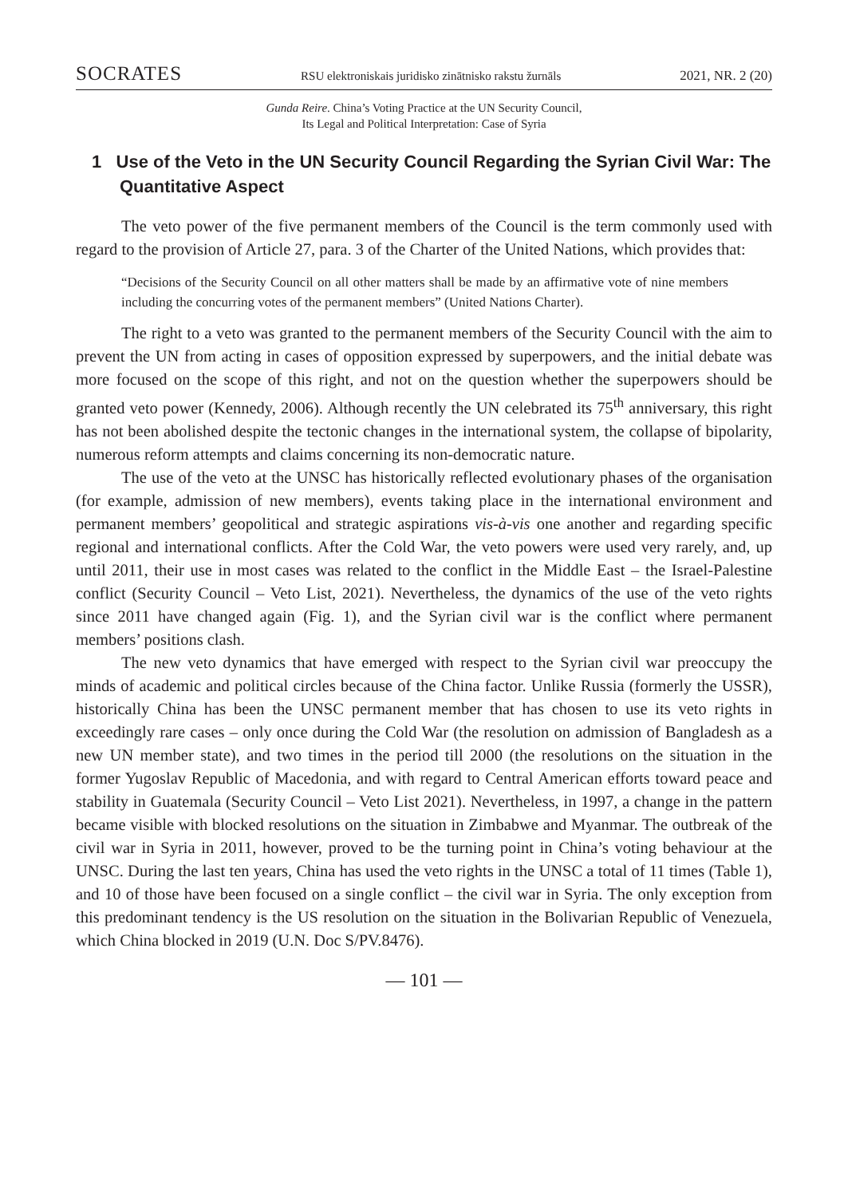SOCRATES RSU elektroniskais juridisko zinātnisko rakstu žurnāls 2021, NR. 2 (20)
Gunda Reire. China’s Voting Practice at the UN Security Council,
Its Legal and Political Interpretation: Case of Syria
1 Use of the Veto in the UN Security Council Regarding the Syrian Civil War: The Quantitative Aspect
The veto power of the five permanent members of the Council is the term commonly used with regard to the provision of Article 27, para. 3 of the Charter of the United Nations, which provides that:
“Decisions of the Security Council on all other matters shall be made by an affirmative vote of nine members including the concurring votes of the permanent members” (United Nations Charter).
The right to a veto was granted to the permanent members of the Security Council with the aim to prevent the UN from acting in cases of opposition expressed by superpowers, and the initial debate was more focused on the scope of this right, and not on the question whether the superpowers should be granted veto power (Kennedy, 2006). Although recently the UN celebrated its 75<sup>th</sup> anniversary, this right has not been abolished despite the tectonic changes in the international system, the collapse of bipolarity, numerous reform attempts and claims concerning its non-democratic nature.
The use of the veto at the UNSC has historically reflected evolutionary phases of the organisation (for example, admission of new members), events taking place in the international environment and permanent members’ geopolitical and strategic aspirations vis-à-vis one another and regarding specific regional and international conflicts. After the Cold War, the veto powers were used very rarely, and, up until 2011, their use in most cases was related to the conflict in the Middle East – the Israel-Palestine conflict (Security Council – Veto List, 2021). Nevertheless, the dynamics of the use of the veto rights since 2011 have changed again (Fig. 1), and the Syrian civil war is the conflict where permanent members’ positions clash.
The new veto dynamics that have emerged with respect to the Syrian civil war preoccupy the minds of academic and political circles because of the China factor. Unlike Russia (formerly the USSR), historically China has been the UNSC permanent member that has chosen to use its veto rights in exceedingly rare cases – only once during the Cold War (the resolution on admission of Bangladesh as a new UN member state), and two times in the period till 2000 (the resolutions on the situation in the former Yugoslav Republic of Macedonia, and with regard to Central American efforts toward peace and stability in Guatemala (Security Council – Veto List 2021). Nevertheless, in 1997, a change in the pattern became visible with blocked resolutions on the situation in Zimbabwe and Myanmar. The outbreak of the civil war in Syria in 2011, however, proved to be the turning point in China’s voting behaviour at the UNSC. During the last ten years, China has used the veto rights in the UNSC a total of 11 times (Table 1), and 10 of those have been focused on a single conflict – the civil war in Syria. The only exception from this predominant tendency is the US resolution on the situation in the Bolivarian Republic of Venezuela, which China blocked in 2019 (U.N. Doc S/PV.8476).
— 101 —